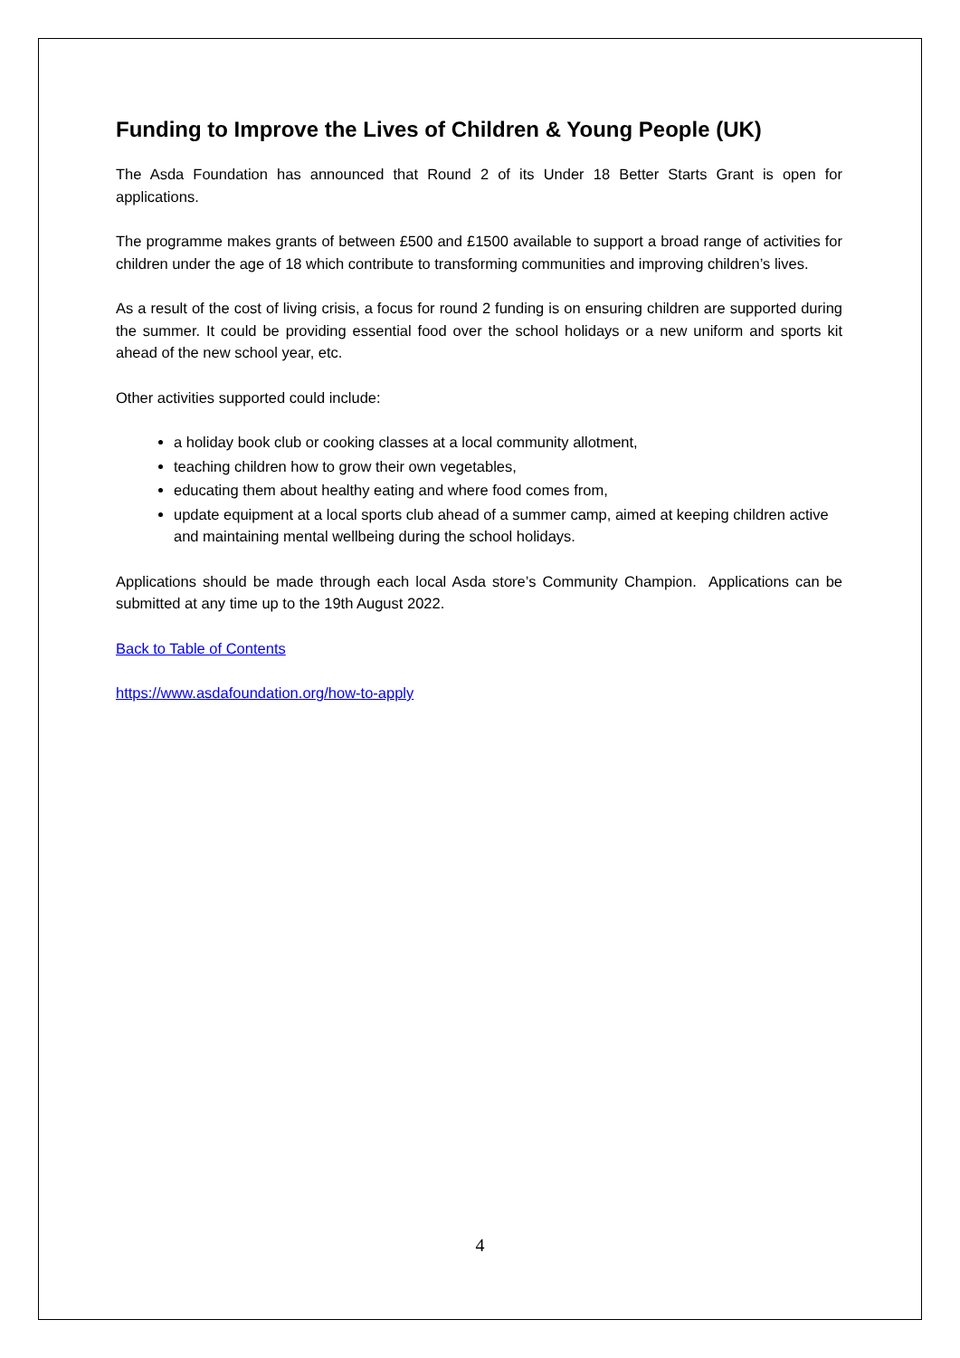Funding to Improve the Lives of Children & Young People (UK)
The Asda Foundation has announced that Round 2 of its Under 18 Better Starts Grant is open for applications.
The programme makes grants of between £500 and £1500 available to support a broad range of activities for children under the age of 18 which contribute to transforming communities and improving children’s lives.
As a result of the cost of living crisis, a focus for round 2 funding is on ensuring children are supported during the summer. It could be providing essential food over the school holidays or a new uniform and sports kit ahead of the new school year, etc.
Other activities supported could include:
a holiday book club or cooking classes at a local community allotment,
teaching children how to grow their own vegetables,
educating them about healthy eating and where food comes from,
update equipment at a local sports club ahead of a summer camp, aimed at keeping children active and maintaining mental wellbeing during the school holidays.
Applications should be made through each local Asda store’s Community Champion. Applications can be submitted at any time up to the 19th August 2022.
Back to Table of Contents
https://www.asdafoundation.org/how-to-apply
4